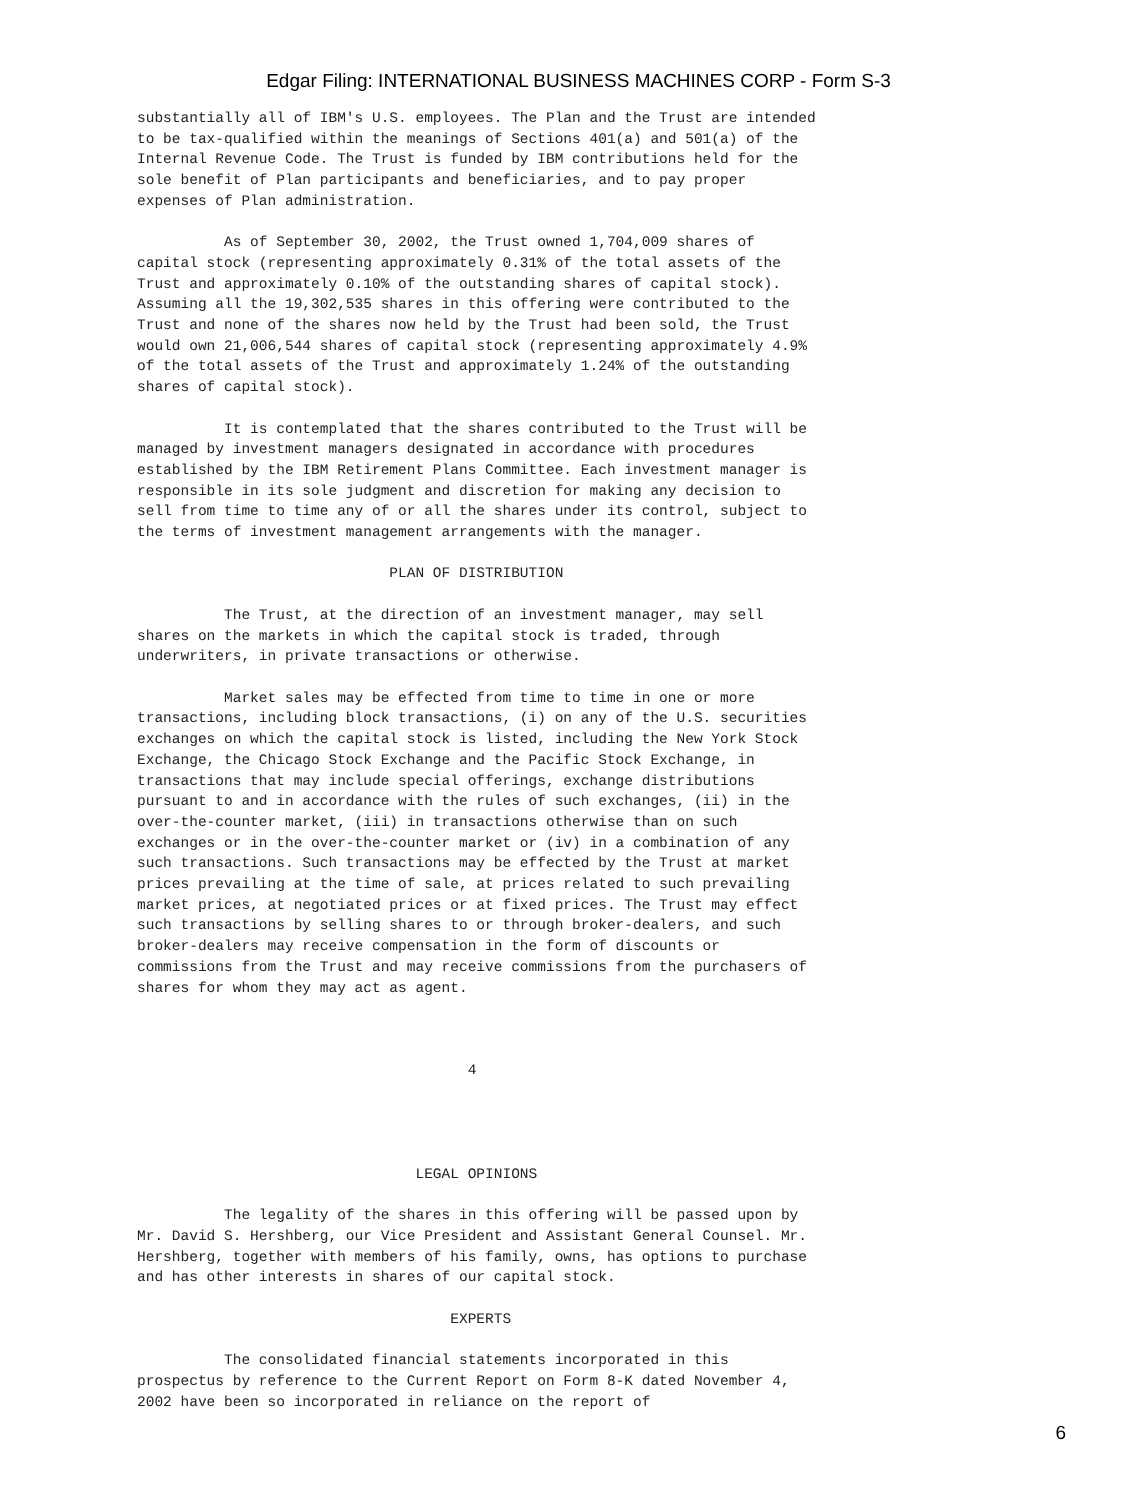Edgar Filing: INTERNATIONAL BUSINESS MACHINES CORP - Form S-3
substantially all of IBM's U.S. employees. The Plan and the Trust are intended
to be tax-qualified within the meanings of Sections 401(a) and 501(a) of the
Internal Revenue Code. The Trust is funded by IBM contributions held for the
sole benefit of Plan participants and beneficiaries, and to pay proper
expenses of Plan administration.

          As of September 30, 2002, the Trust owned 1,704,009 shares of
capital stock (representing approximately 0.31% of the total assets of the
Trust and approximately 0.10% of the outstanding shares of capital stock).
Assuming all the 19,302,535 shares in this offering were contributed to the
Trust and none of the shares now held by the Trust had been sold, the Trust
would own 21,006,544 shares of capital stock (representing approximately 4.9%
of the total assets of the Trust and approximately 1.24% of the outstanding
shares of capital stock).

          It is contemplated that the shares contributed to the Trust will be
managed by investment managers designated in accordance with procedures
established by the IBM Retirement Plans Committee. Each investment manager is
responsible in its sole judgment and discretion for making any decision to
sell from time to time any of or all the shares under its control, subject to
the terms of investment management arrangements with the manager.

                             PLAN OF DISTRIBUTION

          The Trust, at the direction of an investment manager, may sell
shares on the markets in which the capital stock is traded, through
underwriters, in private transactions or otherwise.

          Market sales may be effected from time to time in one or more
transactions, including block transactions, (i) on any of the U.S. securities
exchanges on which the capital stock is listed, including the New York Stock
Exchange, the Chicago Stock Exchange and the Pacific Stock Exchange, in
transactions that may include special offerings, exchange distributions
pursuant to and in accordance with the rules of such exchanges, (ii) in the
over-the-counter market, (iii) in transactions otherwise than on such
exchanges or in the over-the-counter market or (iv) in a combination of any
such transactions. Such transactions may be effected by the Trust at market
prices prevailing at the time of sale, at prices related to such prevailing
market prices, at negotiated prices or at fixed prices. The Trust may effect
such transactions by selling shares to or through broker-dealers, and such
broker-dealers may receive compensation in the form of discounts or
commissions from the Trust and may receive commissions from the purchasers of
shares for whom they may act as agent.



                                      4




                                LEGAL OPINIONS

          The legality of the shares in this offering will be passed upon by
Mr. David S. Hershberg, our Vice President and Assistant General Counsel. Mr.
Hershberg, together with members of his family, owns, has options to purchase
and has other interests in shares of our capital stock.

                                    EXPERTS

          The consolidated financial statements incorporated in this
prospectus by reference to the Current Report on Form 8-K dated November 4,
2002 have been so incorporated in reliance on the report of
6